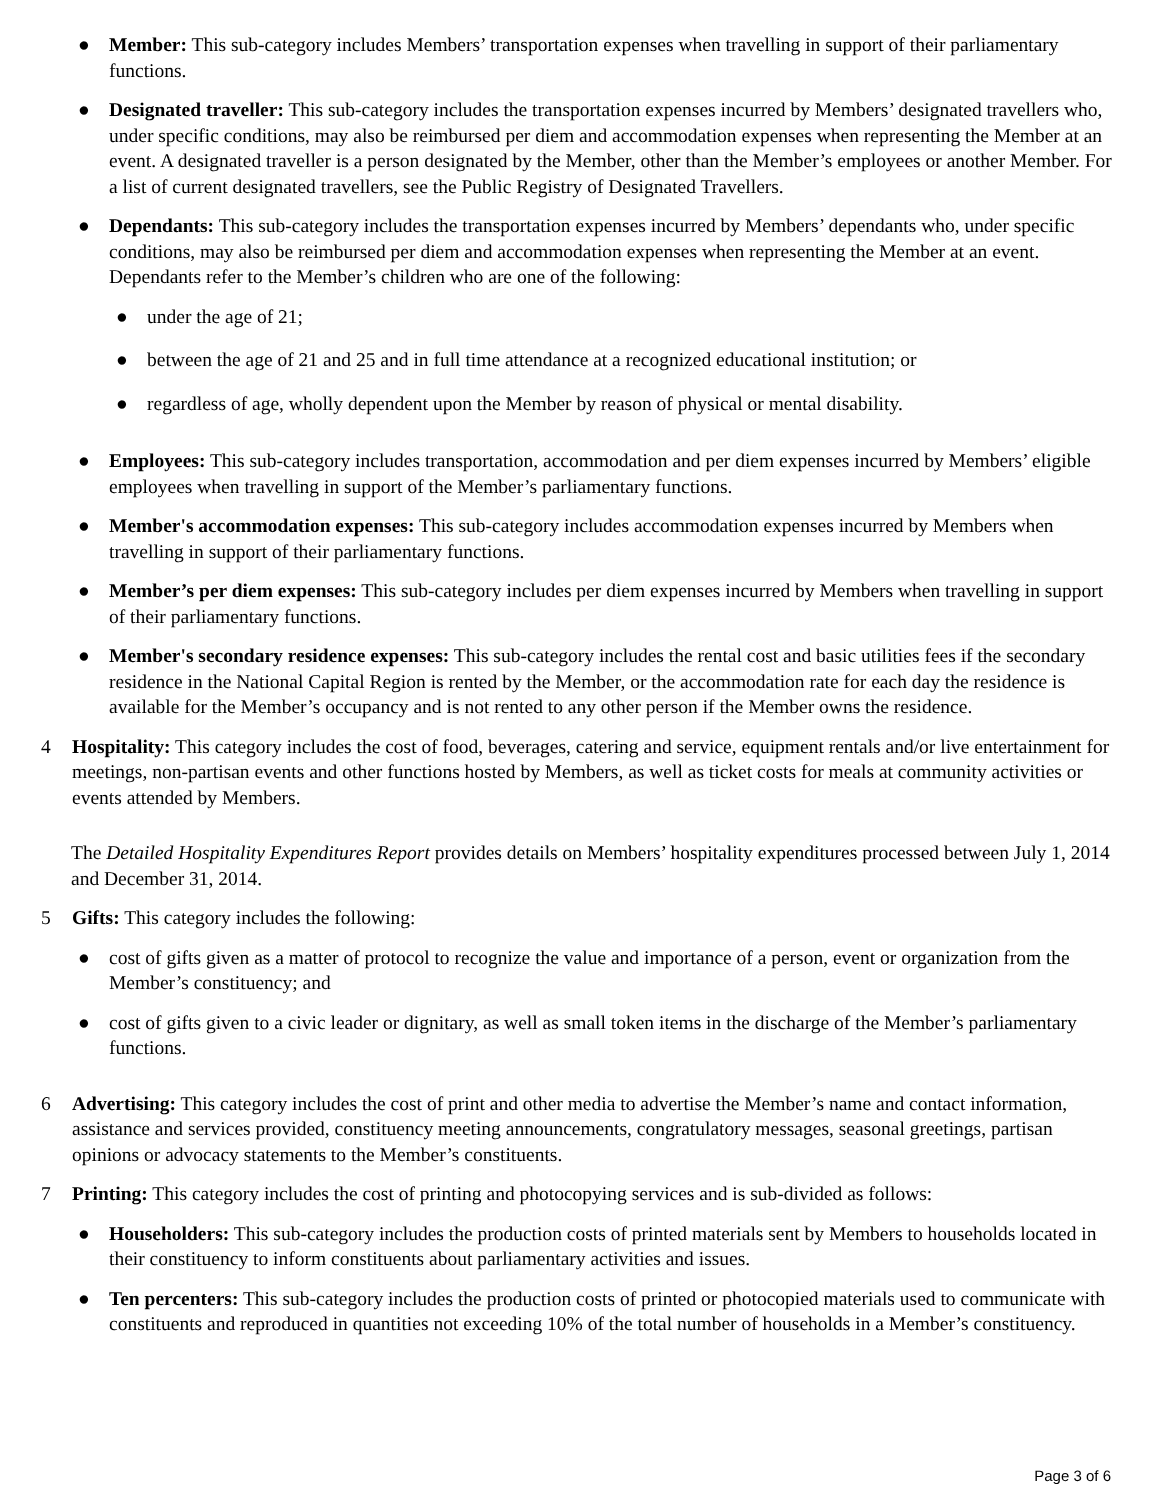● Member: This sub-category includes Members’ transportation expenses when travelling in support of their parliamentary functions.
● Designated traveller: This sub-category includes the transportation expenses incurred by Members’ designated travellers who, under specific conditions, may also be reimbursed per diem and accommodation expenses when representing the Member at an event. A designated traveller is a person designated by the Member, other than the Member’s employees or another Member. For a list of current designated travellers, see the Public Registry of Designated Travellers.
● Dependants: This sub-category includes the transportation expenses incurred by Members’ dependants who, under specific conditions, may also be reimbursed per diem and accommodation expenses when representing the Member at an event. Dependants refer to the Member’s children who are one of the following:
● under the age of 21;
● between the age of 21 and 25 and in full time attendance at a recognized educational institution; or
● regardless of age, wholly dependent upon the Member by reason of physical or mental disability.
● Employees: This sub-category includes transportation, accommodation and per diem expenses incurred by Members’ eligible employees when travelling in support of the Member’s parliamentary functions.
● Member's accommodation expenses: This sub-category includes accommodation expenses incurred by Members when travelling in support of their parliamentary functions.
● Member’s per diem expenses: This sub-category includes per diem expenses incurred by Members when travelling in support of their parliamentary functions.
● Member's secondary residence expenses: This sub-category includes the rental cost and basic utilities fees if the secondary residence in the National Capital Region is rented by the Member, or the accommodation rate for each day the residence is available for the Member’s occupancy and is not rented to any other person if the Member owns the residence.
4 Hospitality: This category includes the cost of food, beverages, catering and service, equipment rentals and/or live entertainment for meetings, non-partisan events and other functions hosted by Members, as well as ticket costs for meals at community activities or events attended by Members.
The Detailed Hospitality Expenditures Report provides details on Members’ hospitality expenditures processed between July 1, 2014 and December 31, 2014.
5 Gifts: This category includes the following:
● cost of gifts given as a matter of protocol to recognize the value and importance of a person, event or organization from the Member’s constituency; and
● cost of gifts given to a civic leader or dignitary, as well as small token items in the discharge of the Member’s parliamentary functions.
6 Advertising: This category includes the cost of print and other media to advertise the Member’s name and contact information, assistance and services provided, constituency meeting announcements, congratulatory messages, seasonal greetings, partisan opinions or advocacy statements to the Member’s constituents.
7 Printing: This category includes the cost of printing and photocopying services and is sub-divided as follows:
● Householders: This sub-category includes the production costs of printed materials sent by Members to households located in their constituency to inform constituents about parliamentary activities and issues.
● Ten percenters: This sub-category includes the production costs of printed or photocopied materials used to communicate with constituents and reproduced in quantities not exceeding 10% of the total number of households in a Member’s constituency.
Page 3 of 6